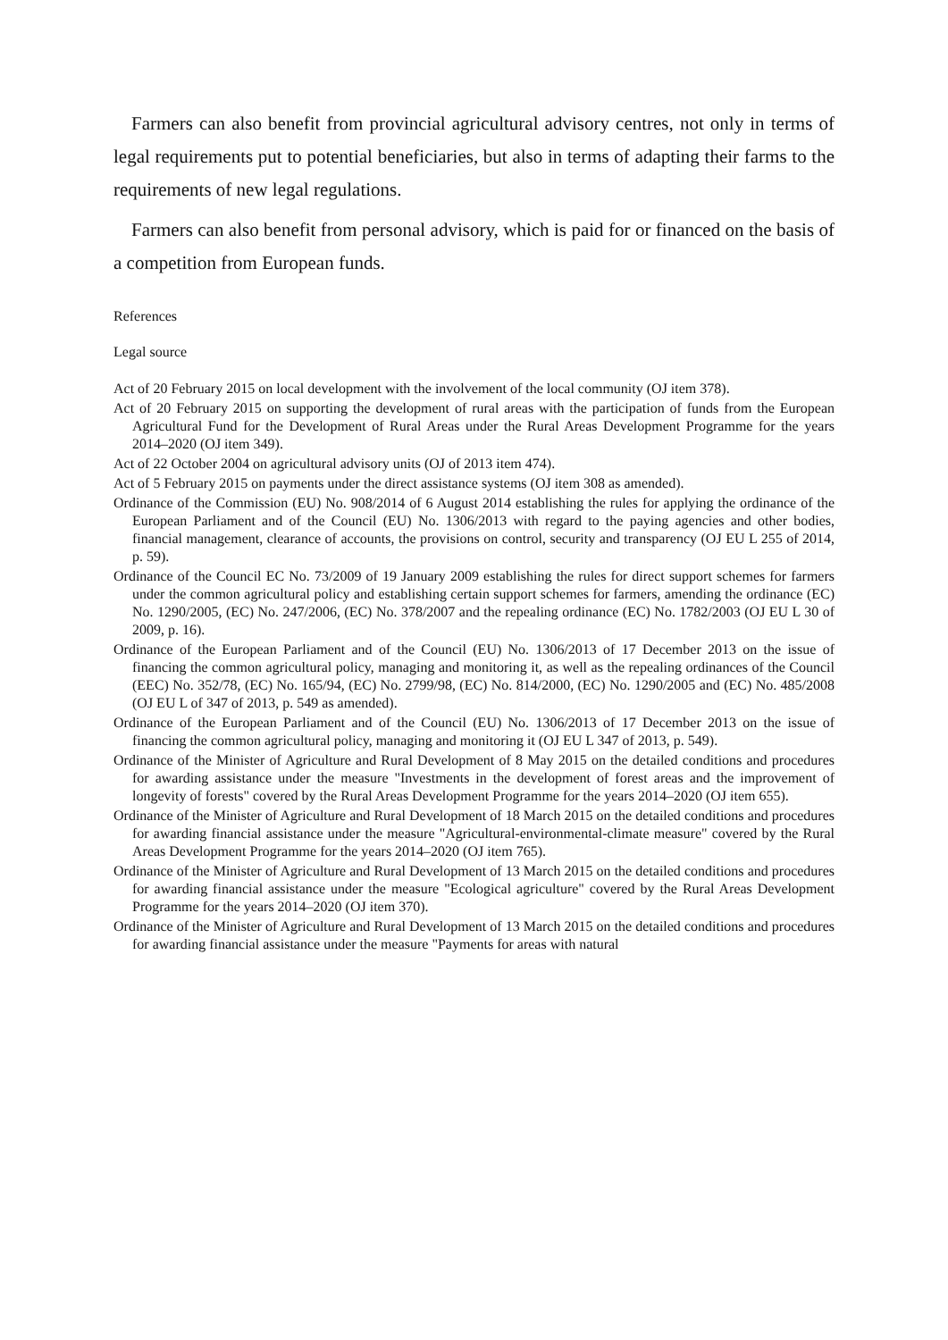Farmers can also benefit from provincial agricultural advisory centres, not only in terms of legal requirements put to potential beneficiaries, but also in terms of adapting their farms to the requirements of new legal regulations.
Farmers can also benefit from personal advisory, which is paid for or financed on the basis of a competition from European funds.
References
Legal source
Act of 20 February 2015 on local development with the involvement of the local community (OJ item 378).
Act of 20 February 2015 on supporting the development of rural areas with the participation of funds from the European Agricultural Fund for the Development of Rural Areas under the Rural Areas Development Programme for the years 2014–2020 (OJ item 349).
Act of 22 October 2004 on agricultural advisory units (OJ of 2013 item 474).
Act of 5 February 2015 on payments under the direct assistance systems (OJ item 308 as amended).
Ordinance of the Commission (EU) No. 908/2014 of 6 August 2014 establishing the rules for applying the ordinance of the European Parliament and of the Council (EU) No. 1306/2013 with regard to the paying agencies and other bodies, financial management, clearance of accounts, the provisions on control, security and transparency (OJ EU L 255 of 2014, p. 59).
Ordinance of the Council EC No. 73/2009 of 19 January 2009 establishing the rules for direct support schemes for farmers under the common agricultural policy and establishing certain support schemes for farmers, amending the ordinance (EC) No. 1290/2005, (EC) No. 247/2006, (EC) No. 378/2007 and the repealing ordinance (EC) No. 1782/2003 (OJ EU L 30 of 2009, p. 16).
Ordinance of the European Parliament and of the Council (EU) No. 1306/2013 of 17 December 2013 on the issue of financing the common agricultural policy, managing and monitoring it, as well as the repealing ordinances of the Council (EEC) No. 352/78, (EC) No. 165/94, (EC) No. 2799/98, (EC) No. 814/2000, (EC) No. 1290/2005 and (EC) No. 485/2008 (OJ EU L of 347 of 2013, p. 549 as amended).
Ordinance of the European Parliament and of the Council (EU) No. 1306/2013 of 17 December 2013 on the issue of financing the common agricultural policy, managing and monitoring it (OJ EU L 347 of 2013, p. 549).
Ordinance of the Minister of Agriculture and Rural Development of 8 May 2015 on the detailed conditions and procedures for awarding assistance under the measure "Investments in the development of forest areas and the improvement of longevity of forests" covered by the Rural Areas Development Programme for the years 2014–2020 (OJ item 655).
Ordinance of the Minister of Agriculture and Rural Development of 18 March 2015 on the detailed conditions and procedures for awarding financial assistance under the measure "Agricultural-environmental-climate measure" covered by the Rural Areas Development Programme for the years 2014–2020 (OJ item 765).
Ordinance of the Minister of Agriculture and Rural Development of 13 March 2015 on the detailed conditions and procedures for awarding financial assistance under the measure "Ecological agriculture" covered by the Rural Areas Development Programme for the years 2014–2020 (OJ item 370).
Ordinance of the Minister of Agriculture and Rural Development of 13 March 2015 on the detailed conditions and procedures for awarding financial assistance under the measure "Payments for areas with natural